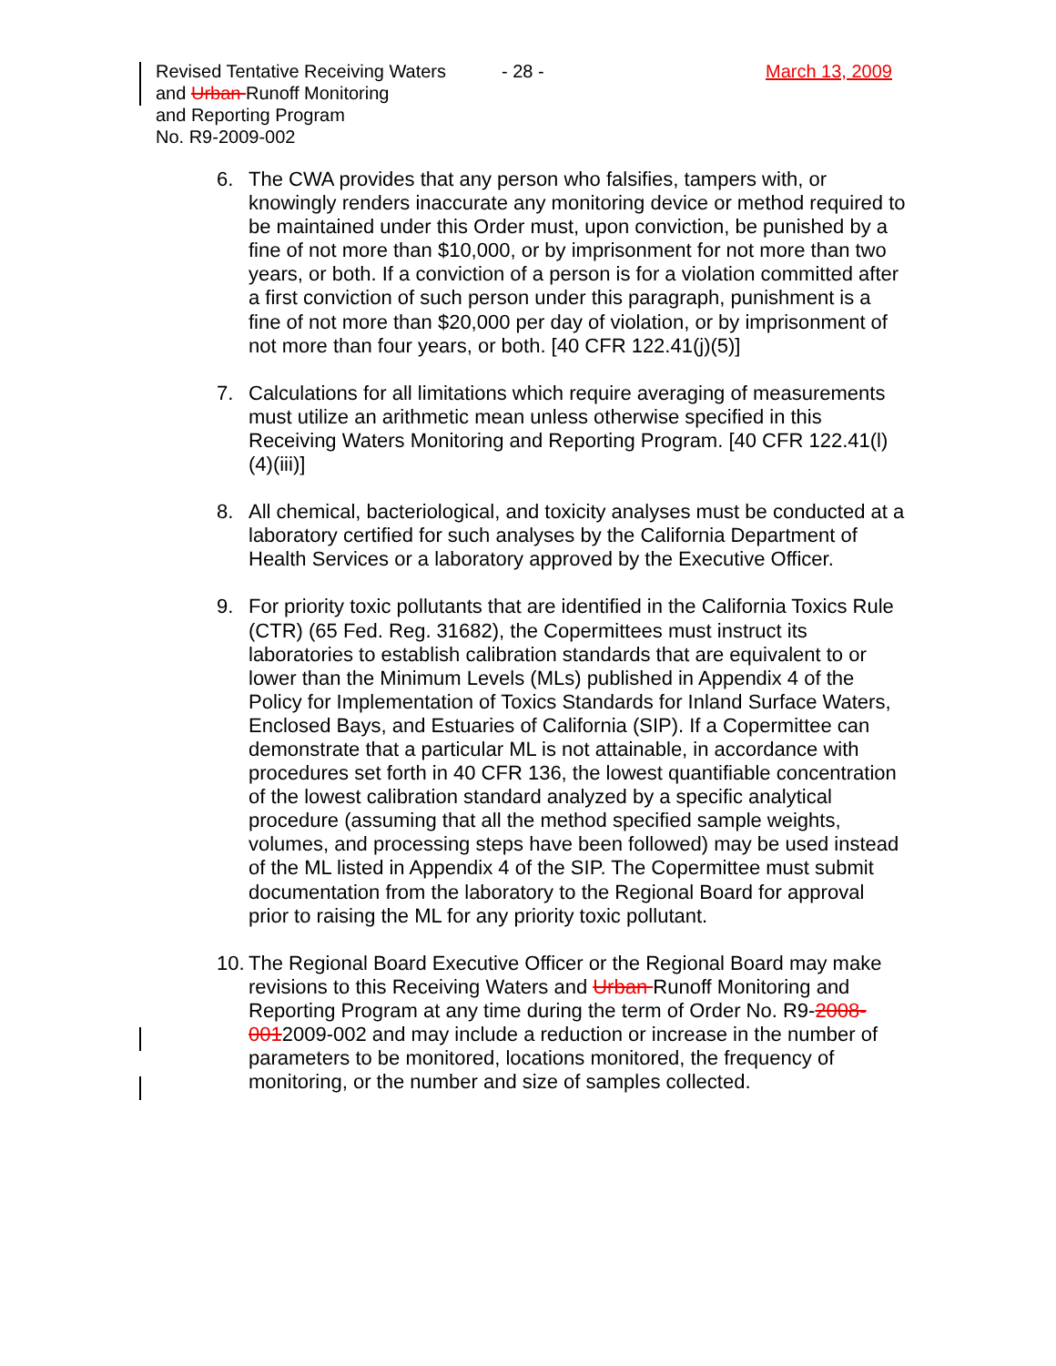Revised Tentative Receiving Waters
and Urban Runoff Monitoring
and Reporting Program
No. R9-2009-002
- 28 - March 13, 2009
6. The CWA provides that any person who falsifies, tampers with, or knowingly renders inaccurate any monitoring device or method required to be maintained under this Order must, upon conviction, be punished by a fine of not more than $10,000, or by imprisonment for not more than two years, or both. If a conviction of a person is for a violation committed after a first conviction of such person under this paragraph, punishment is a fine of not more than $20,000 per day of violation, or by imprisonment of not more than four years, or both. [40 CFR 122.41(j)(5)]
7. Calculations for all limitations which require averaging of measurements must utilize an arithmetic mean unless otherwise specified in this Receiving Waters Monitoring and Reporting Program. [40 CFR 122.41(l)(4)(iii)]
8. All chemical, bacteriological, and toxicity analyses must be conducted at a laboratory certified for such analyses by the California Department of Health Services or a laboratory approved by the Executive Officer.
9. For priority toxic pollutants that are identified in the California Toxics Rule (CTR) (65 Fed. Reg. 31682), the Copermittees must instruct its laboratories to establish calibration standards that are equivalent to or lower than the Minimum Levels (MLs) published in Appendix 4 of the Policy for Implementation of Toxics Standards for Inland Surface Waters, Enclosed Bays, and Estuaries of California (SIP). If a Copermittee can demonstrate that a particular ML is not attainable, in accordance with procedures set forth in 40 CFR 136, the lowest quantifiable concentration of the lowest calibration standard analyzed by a specific analytical procedure (assuming that all the method specified sample weights, volumes, and processing steps have been followed) may be used instead of the ML listed in Appendix 4 of the SIP. The Copermittee must submit documentation from the laboratory to the Regional Board for approval prior to raising the ML for any priority toxic pollutant.
10. The Regional Board Executive Officer or the Regional Board may make revisions to this Receiving Waters and Urban Runoff Monitoring and Reporting Program at any time during the term of Order No. R9-2008-0012009-002 and may include a reduction or increase in the number of parameters to be monitored, locations monitored, the frequency of monitoring, or the number and size of samples collected.